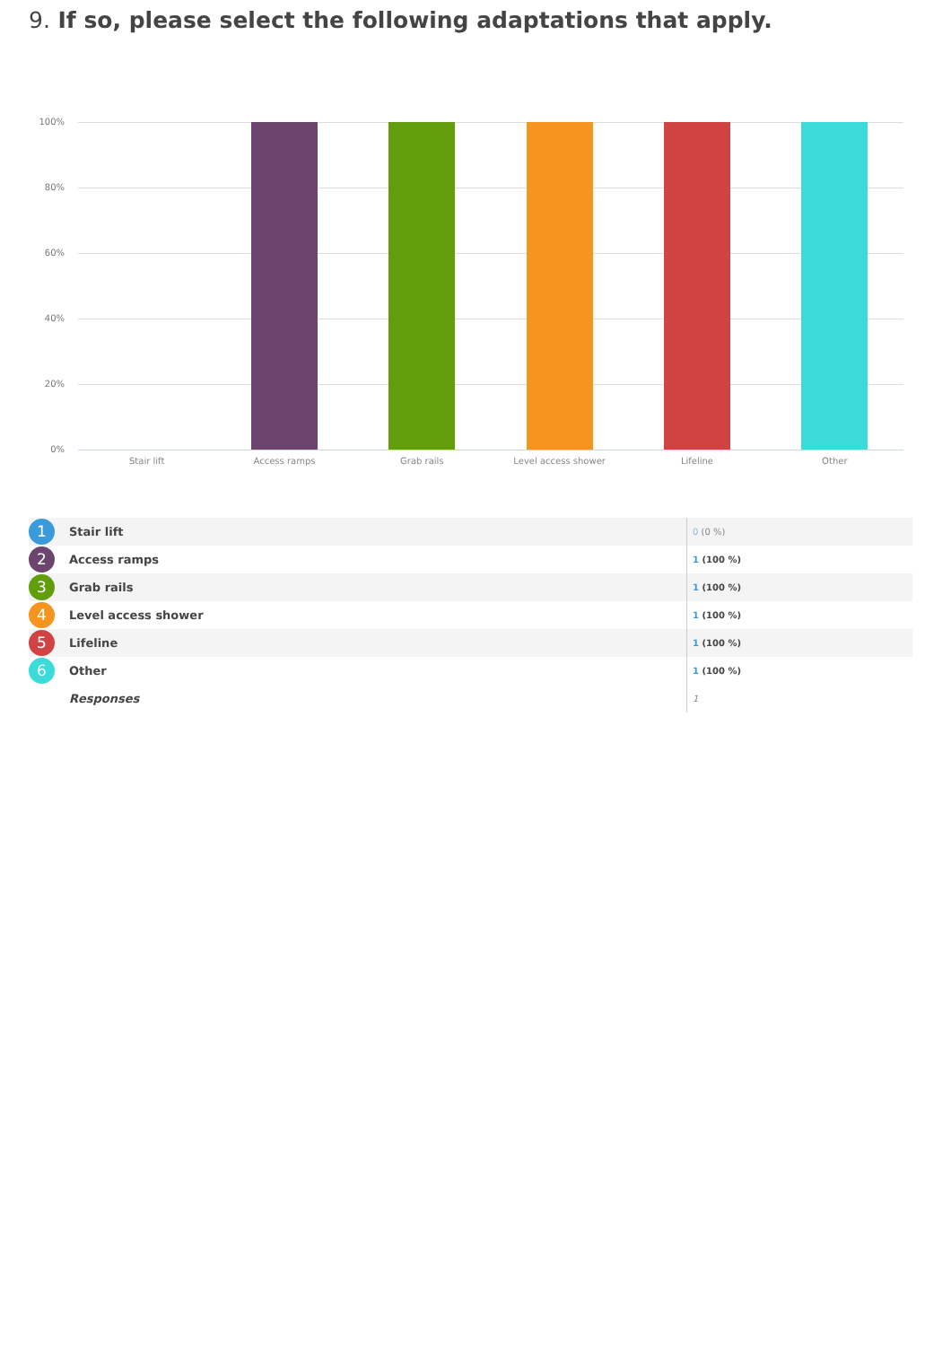9. If so, please select the following adaptations that apply.
100%
80%
60%
40%
20%
0%
Stair lift Access ramps Grab rails Level access shower Lifeline Other
| 1 | Stair lift | 0 (0 %) |
| 2 | Access ramps | 1 (100 %) |
| 3 | Grab rails | 1 (100 %) |
| 4 | Level access shower | 1 (100 %) |
| 5 | Lifeline | 1 (100 %) |
| 6 | Other | 1 (100 %) |
| | Responses | 1 |